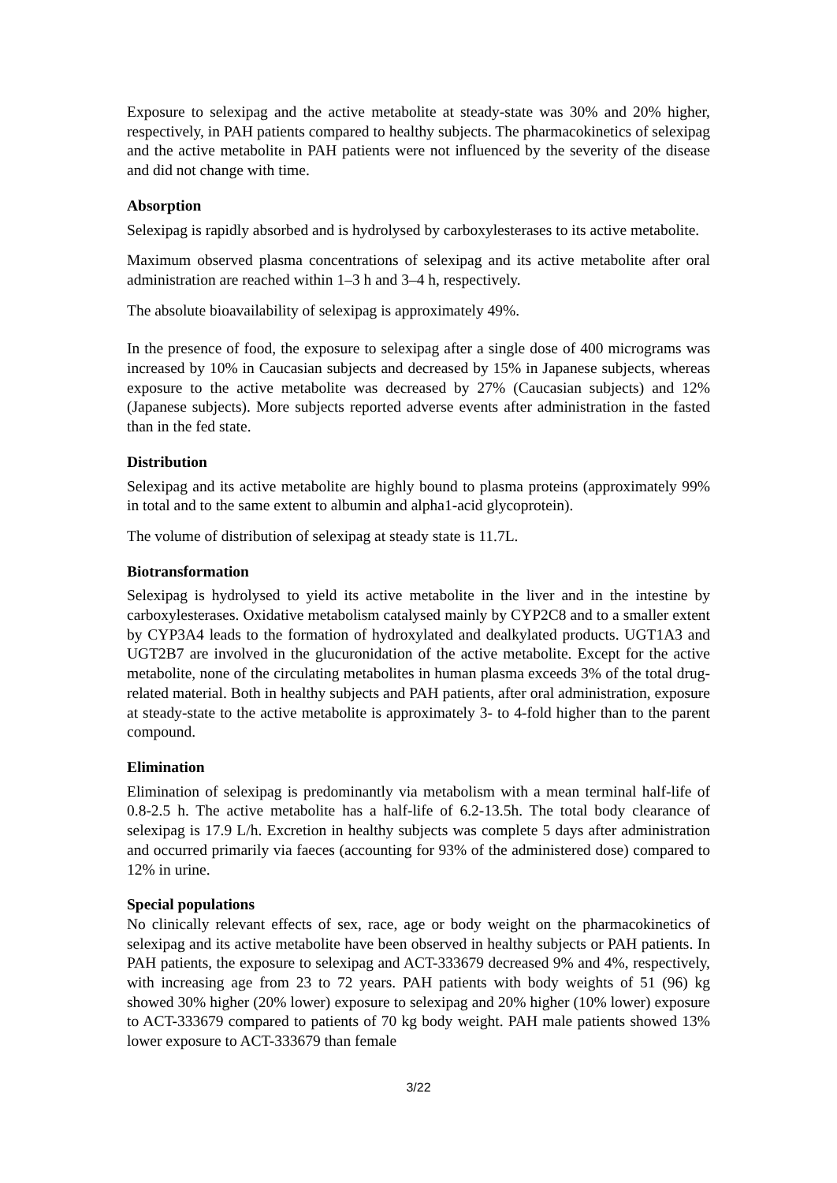Exposure to selexipag and the active metabolite at steady-state was 30% and 20% higher, respectively, in PAH patients compared to healthy subjects. The pharmacokinetics of selexipag and the active metabolite in PAH patients were not influenced by the severity of the disease and did not change with time.
Absorption
Selexipag is rapidly absorbed and is hydrolysed by carboxylesterases to its active metabolite.
Maximum observed plasma concentrations of selexipag and its active metabolite after oral administration are reached within 1–3 h and 3–4 h, respectively.
The absolute bioavailability of selexipag is approximately 49%.
In the presence of food, the exposure to selexipag after a single dose of 400 micrograms was increased by 10% in Caucasian subjects and decreased by 15% in Japanese subjects, whereas exposure to the active metabolite was decreased by 27% (Caucasian subjects) and 12% (Japanese subjects). More subjects reported adverse events after administration in the fasted than in the fed state.
Distribution
Selexipag and its active metabolite are highly bound to plasma proteins (approximately 99% in total and to the same extent to albumin and alpha1-acid glycoprotein).
The volume of distribution of selexipag at steady state is 11.7L.
Biotransformation
Selexipag is hydrolysed to yield its active metabolite in the liver and in the intestine by carboxylesterases. Oxidative metabolism catalysed mainly by CYP2C8 and to a smaller extent by CYP3A4 leads to the formation of hydroxylated and dealkylated products. UGT1A3 and UGT2B7 are involved in the glucuronidation of the active metabolite. Except for the active metabolite, none of the circulating metabolites in human plasma exceeds 3% of the total drug-related material. Both in healthy subjects and PAH patients, after oral administration, exposure at steady-state to the active metabolite is approximately 3- to 4-fold higher than to the parent compound.
Elimination
Elimination of selexipag is predominantly via metabolism with a mean terminal half-life of 0.8-2.5 h. The active metabolite has a half-life of 6.2-13.5h. The total body clearance of selexipag is 17.9 L/h. Excretion in healthy subjects was complete 5 days after administration and occurred primarily via faeces (accounting for 93% of the administered dose) compared to 12% in urine.
Special populations
No clinically relevant effects of sex, race, age or body weight on the pharmacokinetics of selexipag and its active metabolite have been observed in healthy subjects or PAH patients. In PAH patients, the exposure to selexipag and ACT-333679 decreased 9% and 4%, respectively, with increasing age from 23 to 72 years. PAH patients with body weights of 51 (96) kg showed 30% higher (20% lower) exposure to selexipag and 20% higher (10% lower) exposure to ACT-333679 compared to patients of 70 kg body weight. PAH male patients showed 13% lower exposure to ACT-333679 than female
3/22